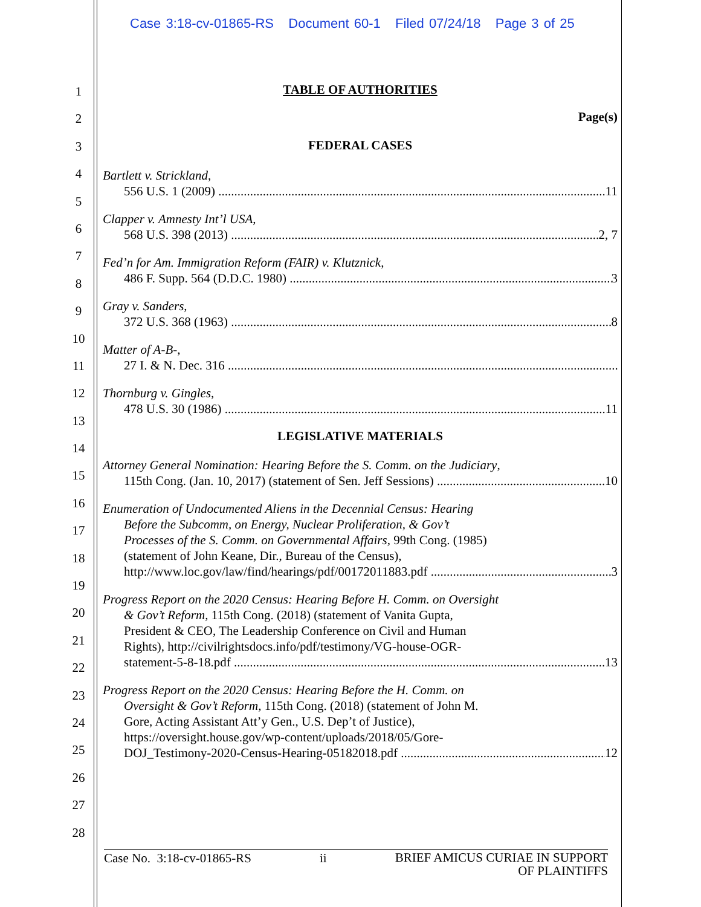Case 3:18-cv-01865-RS Document 60-1 Filed 07/24/18 Page 3 of 25
1
2
3
4
5
6
7
8
9
10
11
12
13
14
15
16
17
18
19
20
21
22
23
24
25
26
27
28
TABLE OF AUTHORITIES
Page(s)
FEDERAL CASES
Bartlett v. Strickland,
556 U.S. 1 (2009) 11
Clapper v. Amnesty Int’l USA,
568 U.S. 398 (2013) 2, 7
Fed’n for Am. Immigration Reform (FAIR) v. Klutznick,
486 F. Supp. 564 (D.D.C. 1980) 3
Gray v. Sanders,
372 U.S. 368 (1963) 8
Matter of A-B-,
27 I. & N. Dec. 316
Thornburg v. Gingles,
478 U.S. 30 (1986) 11
LEGISLATIVE MATERIALS
Attorney General Nomination: Hearing Before the S. Comm. on the Judiciary,
115th Cong. (Jan. 10, 2017) (statement of Sen. Jeff Sessions) 10
Enumeration of Undocumented Aliens in the Decennial Census: Hearing
Before the Subcomm, on Energy, Nuclear Proliferation, & Gov’t
Processes of the S. Comm. on Governmental Affairs, 99th Cong. (1985)
(statement of John Keane, Dir., Bureau of the Census),
http://www.loc.gov/law/find/hearings/pdf/00172011883.pdf 3
Progress Report on the 2020 Census: Hearing Before H. Comm. on Oversight
& Gov’t Reform, 115th Cong. (2018) (statement of Vanita Gupta,
President & CEO, The Leadership Conference on Civil and Human
Rights), http://civilrightsdocs.info/pdf/testimony/VG-house-OGR-
statement-5-8-18.pdf 13
Progress Report on the 2020 Census: Hearing Before the H. Comm. on
Oversight & Gov’t Reform, 115th Cong. (2018) (statement of John M.
Gore, Acting Assistant Att’y Gen., U.S. Dep’t of Justice),
https://oversight.house.gov/wp-content/uploads/2018/05/Gore-
DOJ_Testimony-2020-Census-Hearing-05182018.pdf 12
Case No. 3:18-cv-01865-RS ii BRIEF AMICUS CURIAE IN SUPPORT
OF PLAINTIFFS